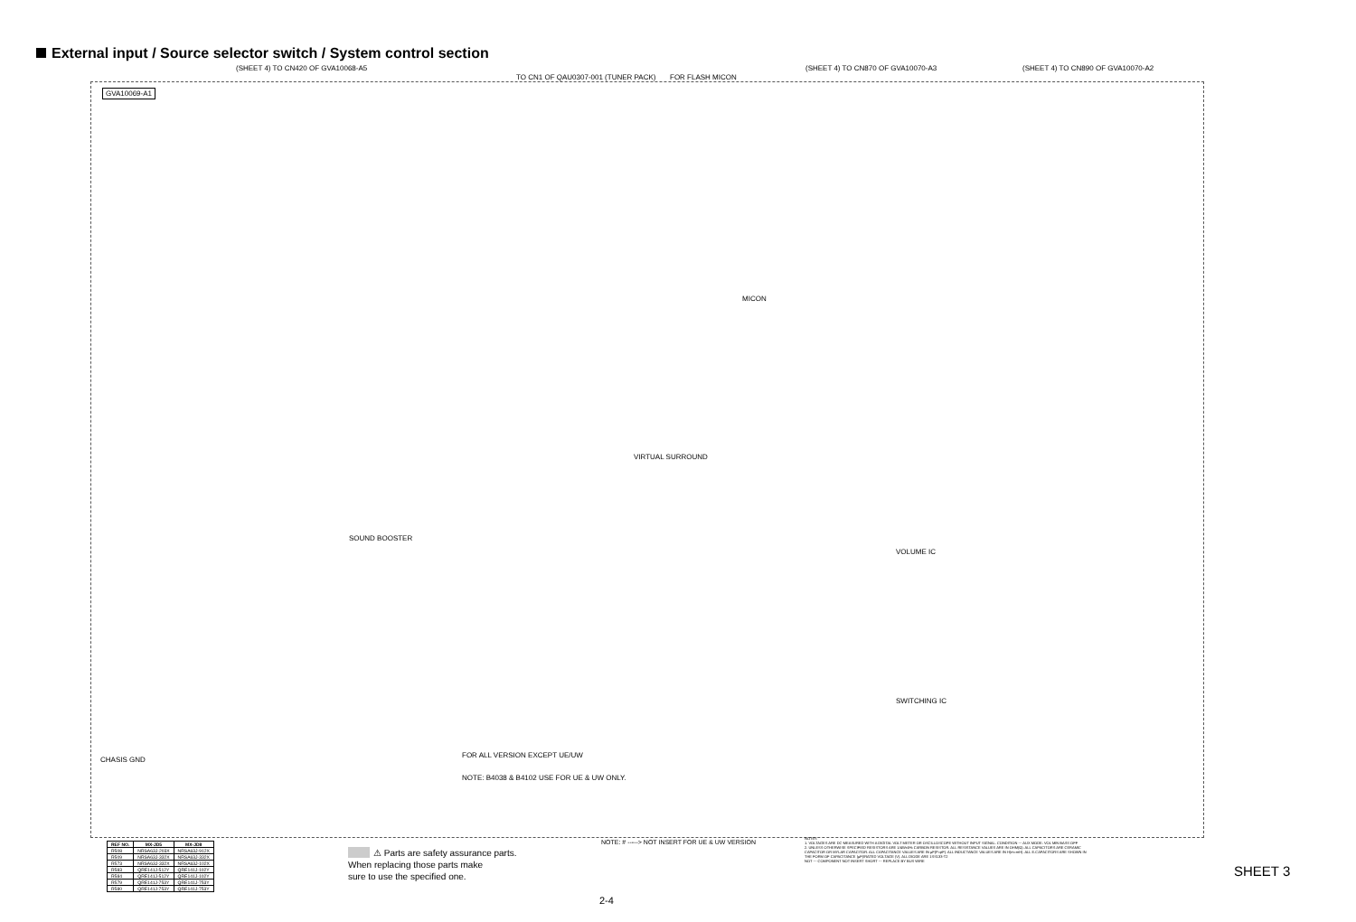External input / Source selector switch / System control section
GVA10069-A1
(SHEET 4) TO CN420 OF GVA10068-A5
TO CN1 OF QAU0307-001 (TUNER PACK)
FOR FLASH MICON
(SHEET 4) TO CN870 OF GVA10070-A3
(SHEET 4) TO CN890 OF GVA10070-A2
MICON
SOUND BOOSTER
VIRTUAL SURROUND
VOLUME IC
SWITCHING IC
CHASIS GND
FOR ALL VERSION EXCEPT UE/UW
NOTE: B4038 & B4102 USE FOR UE & UW ONLY.
| REF NO. | MX-JD5 | MX-JD8 |
| --- | --- | --- |
| R508 | NRSA63J-203X | NRSA63J-912X |
| R509 | NRSA63J-332X | NRSA63J-332X |
| R573 | NRSA63J-332X | NRSA63J-102X |
| R583 | QRE141J-512Y | QRE141J-102Y |
| R584 | QRE141J-512Y | QRE141J-102Y |
| R579 | QRE141J-753Y | QRE141J-753Y |
| R580 | QRE141J-753Y | QRE141J-753Y |
⚠ Parts are safety assurance parts.
When replacing those parts make
sure to use the specified one.
NOTE: # -----> NOT INSERT FOR UE & UW VERSION
NOTES
1. VOLTAGES ARE DC-MEASURED WITH A DIGITAL VOLT METER OR OSCILLOSCOPE WITHOUT INPUT SIGNAL. CONDITION --- AUX MODE: VOL MIN BASS OFF
2. UNLESS OTHERWISE SPECIFIED RESISTORS ARE 1/4W±5% CARBON RESISTOR. ALL RESISTANCE VALUES ARE IN OHM(Ω). ALL CAPACITORS ARE CERAMIC CAPACITOR OR MYLAR CAPACITOR. ALL CAPACITANCE VALUES ARE IN μF(P=pF). ALL INDUCTANCE VALUES ARE IN H(m=mH). ALL E.CAPACITORS ARE SHOWN IN THE FORM OF CAPACITANCE (μF)/RATED VOLTAGE (V). ALL DIODE ARE 1SS133-T2
NOT --- COMPONENT NOT INSERT SHORT --- REPLACE BY BUS WIRE
SHEET 3
2-4